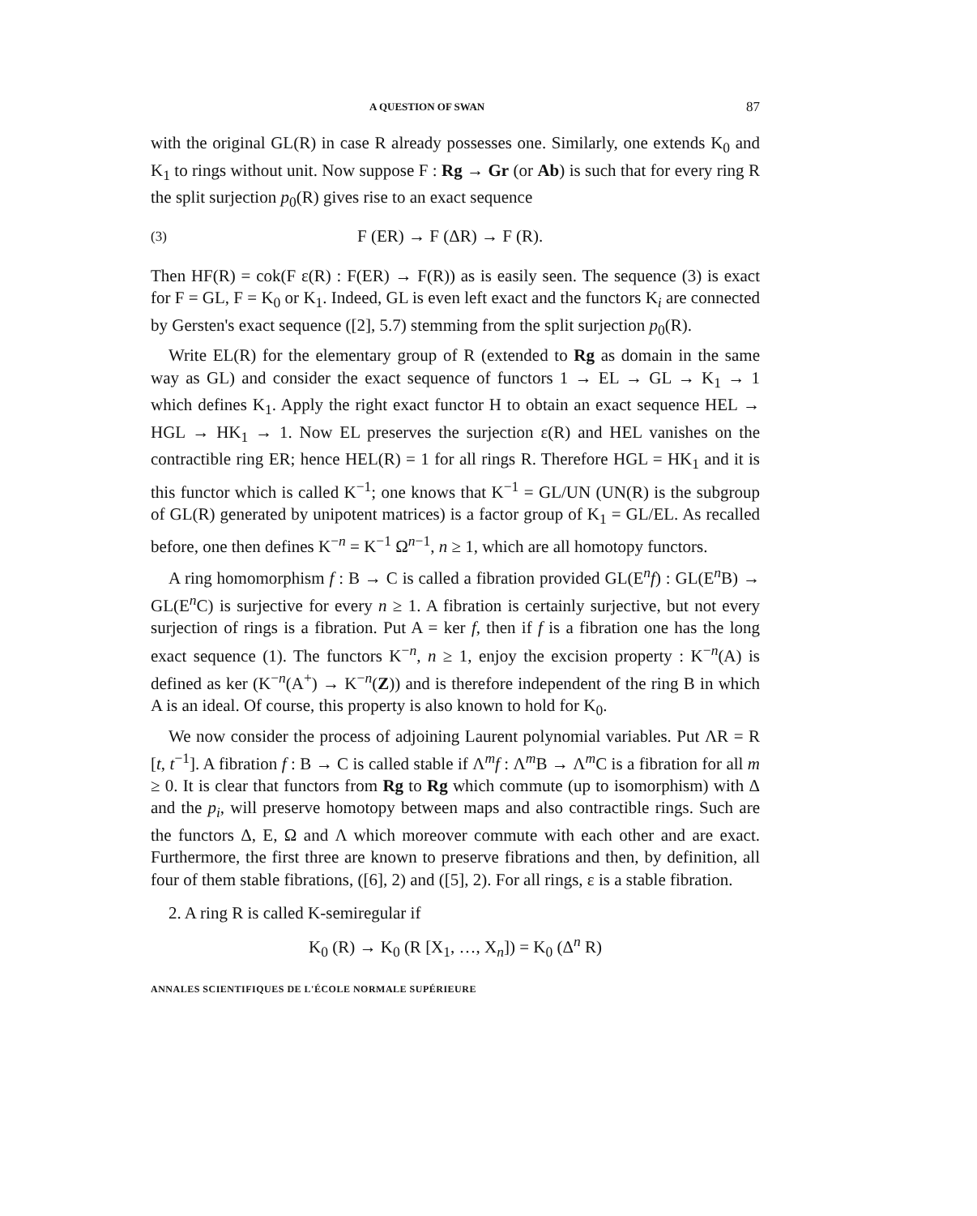A QUESTION OF SWAN 87
with the original GL(R) in case R already possesses one. Similarly, one extends K<sub>0</sub> and K<sub>1</sub> to rings without unit. Now suppose F : Rg → Gr (or Ab) is such that for every ring R the split surjection p<sub>0</sub>(R) gives rise to an exact sequence
(3) F (ER) → F (ΔR) → F (R).
Then HF(R) = cok(F ε(R) : F(ER) → F(R)) as is easily seen. The sequence (3) is exact for F = GL, F = K<sub>0</sub> or K<sub>1</sub>. Indeed, GL is even left exact and the functors K<sub>i</sub> are connected by Gersten's exact sequence ([2], 5.7) stemming from the split surjection p<sub>0</sub>(R).
Write EL(R) for the elementary group of R (extended to Rg as domain in the same way as GL) and consider the exact sequence of functors 1 → EL → GL → K<sub>1</sub> → 1 which defines K<sub>1</sub>. Apply the right exact functor H to obtain an exact sequence HEL → HGL → HK<sub>1</sub> → 1. Now EL preserves the surjection ε(R) and HEL vanishes on the contractible ring ER; hence HEL(R) = 1 for all rings R. Therefore HGL = HK<sub>1</sub> and it is this functor which is called K<sup>−1</sup>; one knows that K<sup>−1</sup> = GL/UN (UN(R) is the subgroup of GL(R) generated by unipotent matrices) is a factor group of K<sub>1</sub> = GL/EL. As recalled before, one then defines K<sup>−n</sup> = K<sup>−1</sup> Ω<sup>n−1</sup>, n ≥ 1, which are all homotopy functors.
A ring homomorphism f : B → C is called a fibration provided GL(E<sup>n</sup>f) : GL(E<sup>n</sup>B) → GL(E<sup>n</sup>C) is surjective for every n ≥ 1. A fibration is certainly surjective, but not every surjection of rings is a fibration. Put A = ker f, then if f is a fibration one has the long exact sequence (1). The functors K<sup>−n</sup>, n ≥ 1, enjoy the excision property : K<sup>−n</sup>(A) is defined as ker (K<sup>−n</sup>(A<sup>+</sup>) → K<sup>−n</sup>(Z)) and is therefore independent of the ring B in which A is an ideal. Of course, this property is also known to hold for K<sub>0</sub>.
We now consider the process of adjoining Laurent polynomial variables. Put ΛR = R [t, t<sup>−1</sup>]. A fibration f : B → C is called stable if Λ<sup>m</sup>f : Λ<sup>m</sup>B → Λ<sup>m</sup>C is a fibration for all m ≥ 0. It is clear that functors from Rg to Rg which commute (up to isomorphism) with Δ and the p<sub>i</sub>, will preserve homotopy between maps and also contractible rings. Such are the functors Δ, E, Ω and Λ which moreover commute with each other and are exact. Furthermore, the first three are known to preserve fibrations and then, by definition, all four of them stable fibrations, ([6], 2) and ([5], 2). For all rings, ε is a stable fibration.
2. A ring R is called K-semiregular if
K<sub>0</sub> (R) → K<sub>0</sub> (R [X<sub>1</sub>, …, X<sub>n</sub>]) = K<sub>0</sub> (Δ<sup>n</sup> R)
ANNALES SCIENTIFIQUES DE L'ÉCOLE NORMALE SUPÉRIEURE